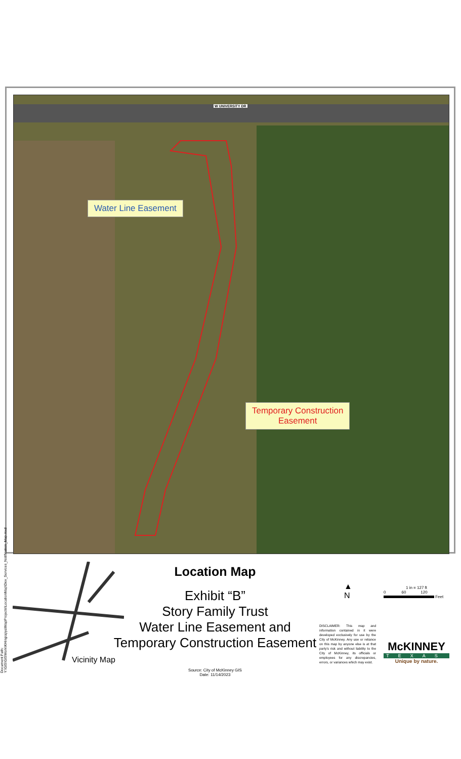W UNIVERSITY DR
Water Line Easement
Temporary Construction
Easement
Document Path: Y:\GIS\GISWork\KHingrajiya\MapProjects\LocationMap\Dev_Services_Notification_Map.mxd
Vicinity Map
Location Map
Exhibit “B”
Story Family Trust
Water Line Easement and
Temporary Construction Easement
Source: City of McKinney GIS
Date: 11/14/2023
▲
N
1 in = 127 ft
0 60 120
Feet
DISCLAIMER: This map and information contained in it were developed exclusively for use by the City of McKinney. Any use or reliance on this map by anyone else is at that party's risk and without liability to the City of McKinney, its officials or employees for any discrepancies, errors, or variances which may exist.
McKINNEY
TEXAS
Unique by nature.